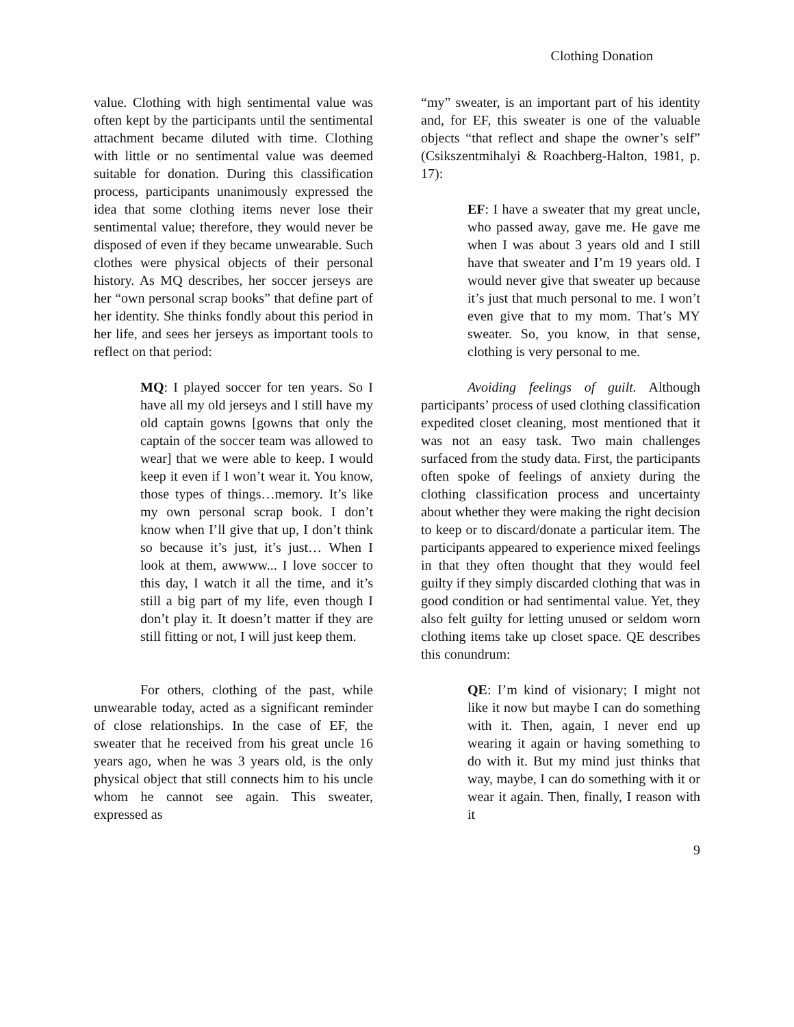Clothing Donation
value. Clothing with high sentimental value was often kept by the participants until the sentimental attachment became diluted with time. Clothing with little or no sentimental value was deemed suitable for donation. During this classification process, participants unanimously expressed the idea that some clothing items never lose their sentimental value; therefore, they would never be disposed of even if they became unwearable. Such clothes were physical objects of their personal history. As MQ describes, her soccer jerseys are her “own personal scrap books” that define part of her identity. She thinks fondly about this period in her life, and sees her jerseys as important tools to reflect on that period:
MQ: I played soccer for ten years. So I have all my old jerseys and I still have my old captain gowns [gowns that only the captain of the soccer team was allowed to wear] that we were able to keep. I would keep it even if I won’t wear it. You know, those types of things…memory. It’s like my own personal scrap book. I don’t know when I’ll give that up, I don’t think so because it’s just, it’s just… When I look at them, awwww... I love soccer to this day, I watch it all the time, and it’s still a big part of my life, even though I don’t play it. It doesn’t matter if they are still fitting or not, I will just keep them.
For others, clothing of the past, while unwearable today, acted as a significant reminder of close relationships. In the case of EF, the sweater that he received from his great uncle 16 years ago, when he was 3 years old, is the only physical object that still connects him to his uncle whom he cannot see again. This sweater, expressed as
“my” sweater, is an important part of his identity and, for EF, this sweater is one of the valuable objects “that reflect and shape the owner’s self” (Csikszentmihalyi & Roachberg-Halton, 1981, p. 17):
EF: I have a sweater that my great uncle, who passed away, gave me. He gave me when I was about 3 years old and I still have that sweater and I’m 19 years old. I would never give that sweater up because it’s just that much personal to me. I won’t even give that to my mom. That’s MY sweater. So, you know, in that sense, clothing is very personal to me.
Avoiding feelings of guilt. Although participants’ process of used clothing classification expedited closet cleaning, most mentioned that it was not an easy task. Two main challenges surfaced from the study data. First, the participants often spoke of feelings of anxiety during the clothing classification process and uncertainty about whether they were making the right decision to keep or to discard/donate a particular item. The participants appeared to experience mixed feelings in that they often thought that they would feel guilty if they simply discarded clothing that was in good condition or had sentimental value. Yet, they also felt guilty for letting unused or seldom worn clothing items take up closet space. QE describes this conundrum:
QE: I’m kind of visionary; I might not like it now but maybe I can do something with it. Then, again, I never end up wearing it again or having something to do with it. But my mind just thinks that way, maybe, I can do something with it or wear it again. Then, finally, I reason with it
9